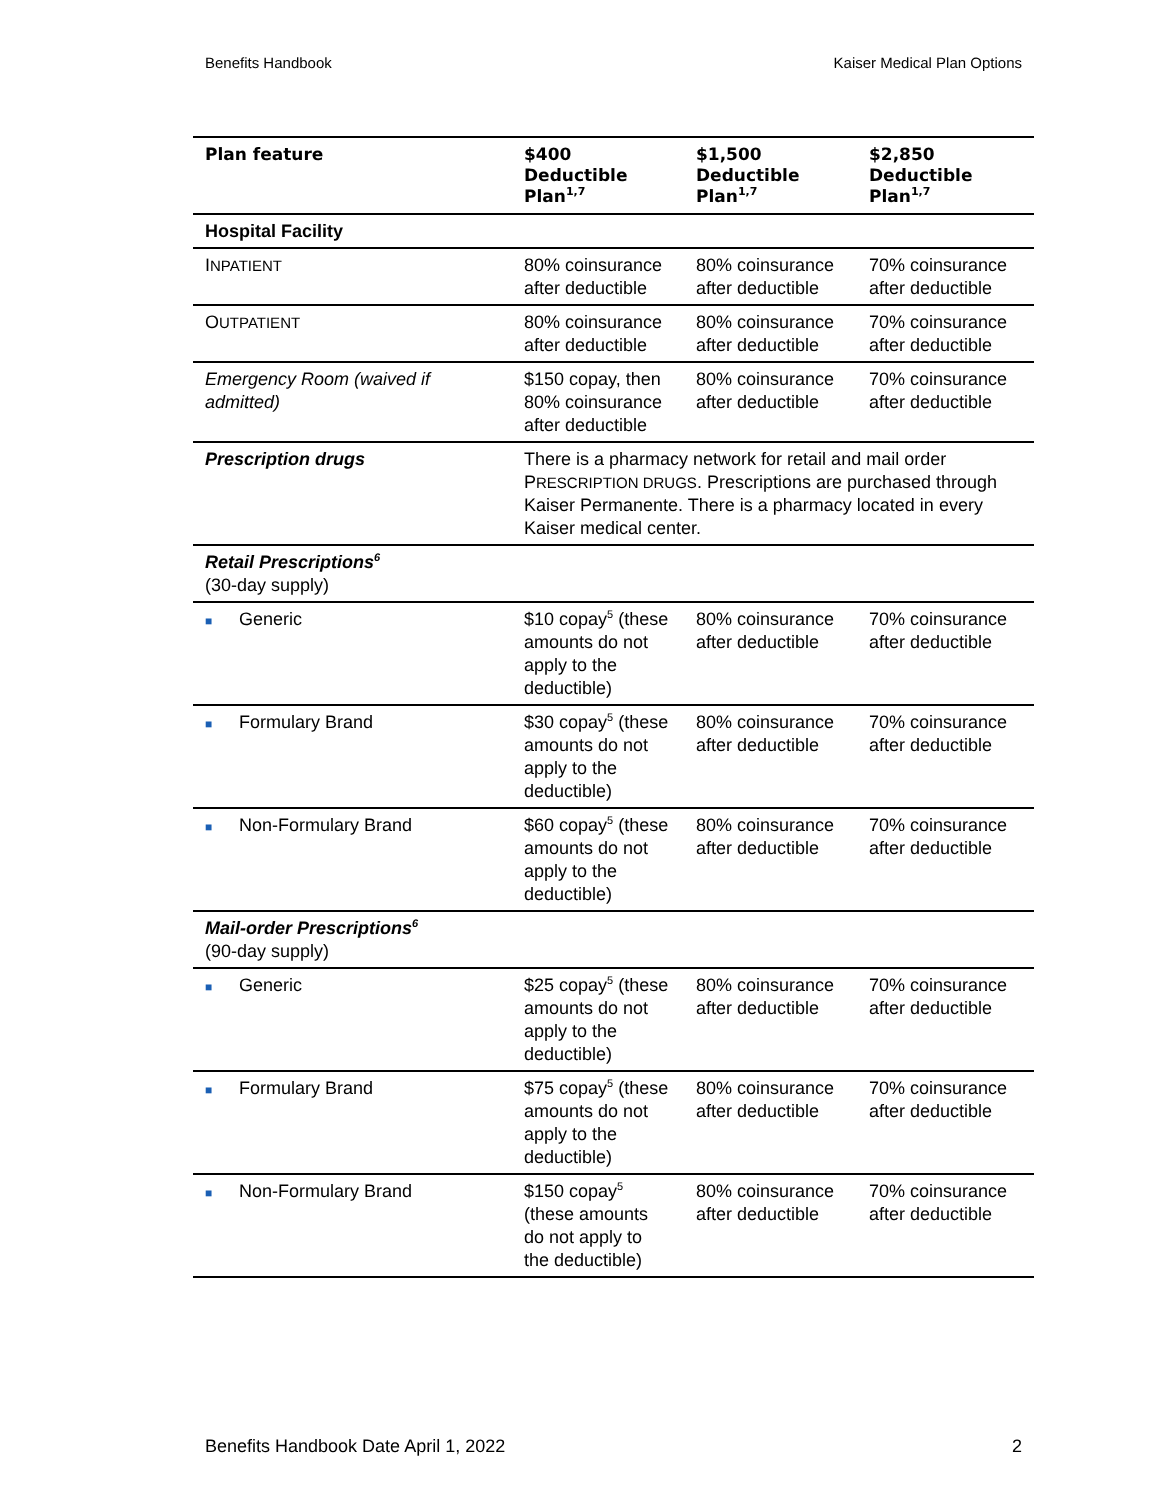Benefits Handbook Kaiser Medical Plan Options
| Plan feature | $400 Deductible Plan<sup>1,7</sup> | $1,500 Deductible Plan<sup>1,7</sup> | $2,850 Deductible Plan<sup>1,7</sup> |
| --- | --- | --- | --- |
| Hospital Facility | | | |
| I NPATIENT | 80% coinsurance after deductible | 80% coinsurance after deductible | 70% coinsurance after deductible |
| O UTPATIENT | 80% coinsurance after deductible | 80% coinsurance after deductible | 70% coinsurance after deductible |
| Emergency Room (waived if admitted) | $150 copay, then 80% coinsurance after deductible | 80% coinsurance after deductible | 70% coinsurance after deductible |
| Prescription drugs | There is a pharmacy network for retail and mail order P RESCRIPTION DRUGS . Prescriptions are purchased through Kaiser Permanente. There is a pharmacy located in every Kaiser medical center. | | |
| Retail Prescriptions<sup>6</sup> (30-day supply) | | | |
| ■ Generic | $10 copay<sup>5</sup> (these amounts do not apply to the deductible) | 80% coinsurance after deductible | 70% coinsurance after deductible |
| ■ Formulary Brand | $30 copay<sup>5</sup> (these amounts do not apply to the deductible) | 80% coinsurance after deductible | 70% coinsurance after deductible |
| ■ Non-Formulary Brand | $60 copay<sup>5</sup> (these amounts do not apply to the deductible) | 80% coinsurance after deductible | 70% coinsurance after deductible |
| Mail-order Prescriptions<sup>6</sup> (90-day supply) | | | |
| ■ Generic | $25 copay<sup>5</sup> (these amounts do not apply to the deductible) | 80% coinsurance after deductible | 70% coinsurance after deductible |
| ■ Formulary Brand | $75 copay<sup>5</sup> (these amounts do not apply to the deductible) | 80% coinsurance after deductible | 70% coinsurance after deductible |
| ■ Non-Formulary Brand | $150 copay<sup>5</sup> (these amounts do not apply to the deductible) | 80% coinsurance after deductible | 70% coinsurance after deductible |
Benefits Handbook Date April 1, 2022 2